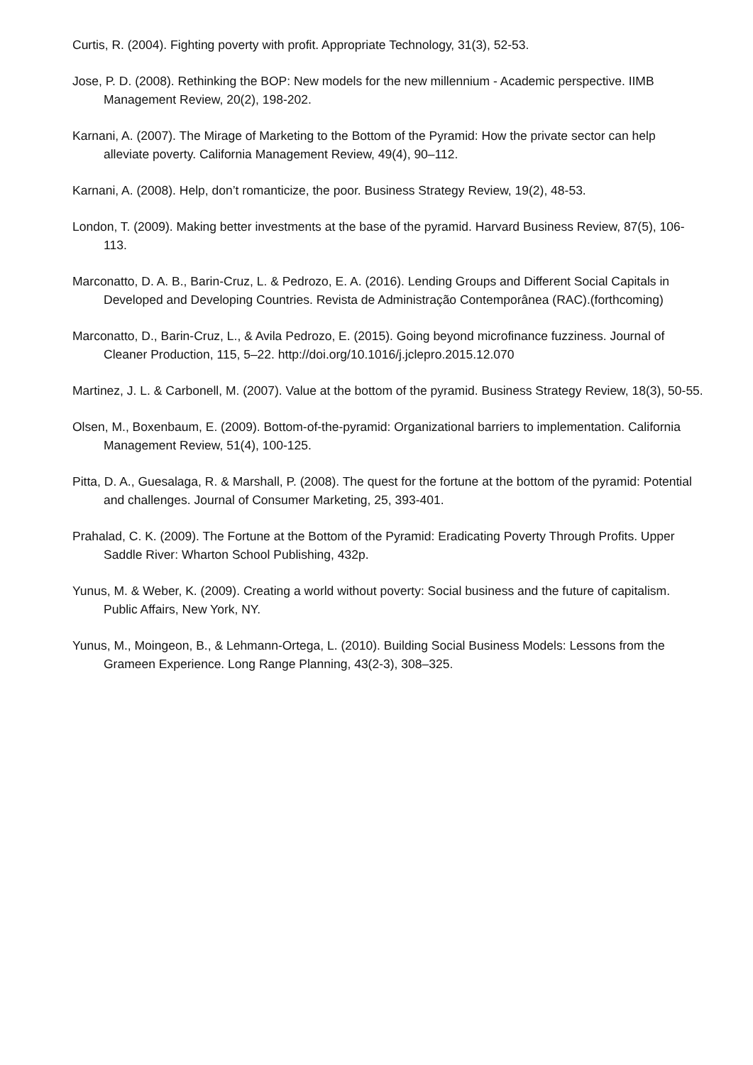Curtis, R. (2004). Fighting poverty with profit. Appropriate Technology, 31(3), 52-53.
Jose, P. D. (2008). Rethinking the BOP: New models for the new millennium - Academic perspective. IIMB Management Review, 20(2), 198-202.
Karnani, A. (2007). The Mirage of Marketing to the Bottom of the Pyramid: How the private sector can help alleviate poverty. California Management Review, 49(4), 90–112.
Karnani, A. (2008). Help, don’t romanticize, the poor. Business Strategy Review, 19(2), 48-53.
London, T. (2009). Making better investments at the base of the pyramid. Harvard Business Review, 87(5), 106-113.
Marconatto, D. A. B., Barin-Cruz, L. & Pedrozo, E. A. (2016). Lending Groups and Different Social Capitals in Developed and Developing Countries. Revista de Administração Contemporânea (RAC).(forthcoming)
Marconatto, D., Barin-Cruz, L., & Avila Pedrozo, E. (2015). Going beyond microfinance fuzziness. Journal of Cleaner Production, 115, 5–22. http://doi.org/10.1016/j.jclepro.2015.12.070
Martinez, J. L. & Carbonell, M. (2007). Value at the bottom of the pyramid. Business Strategy Review, 18(3), 50-55.
Olsen, M., Boxenbaum, E. (2009). Bottom-of-the-pyramid: Organizational barriers to implementation. California Management Review, 51(4), 100-125.
Pitta, D. A., Guesalaga, R. & Marshall, P. (2008). The quest for the fortune at the bottom of the pyramid: Potential and challenges. Journal of Consumer Marketing, 25, 393-401.
Prahalad, C. K. (2009). The Fortune at the Bottom of the Pyramid: Eradicating Poverty Through Profits. Upper Saddle River: Wharton School Publishing, 432p.
Yunus, M. & Weber, K. (2009). Creating a world without poverty: Social business and the future of capitalism. Public Affairs, New York, NY.
Yunus, M., Moingeon, B., & Lehmann-Ortega, L. (2010). Building Social Business Models: Lessons from the Grameen Experience. Long Range Planning, 43(2-3), 308–325.